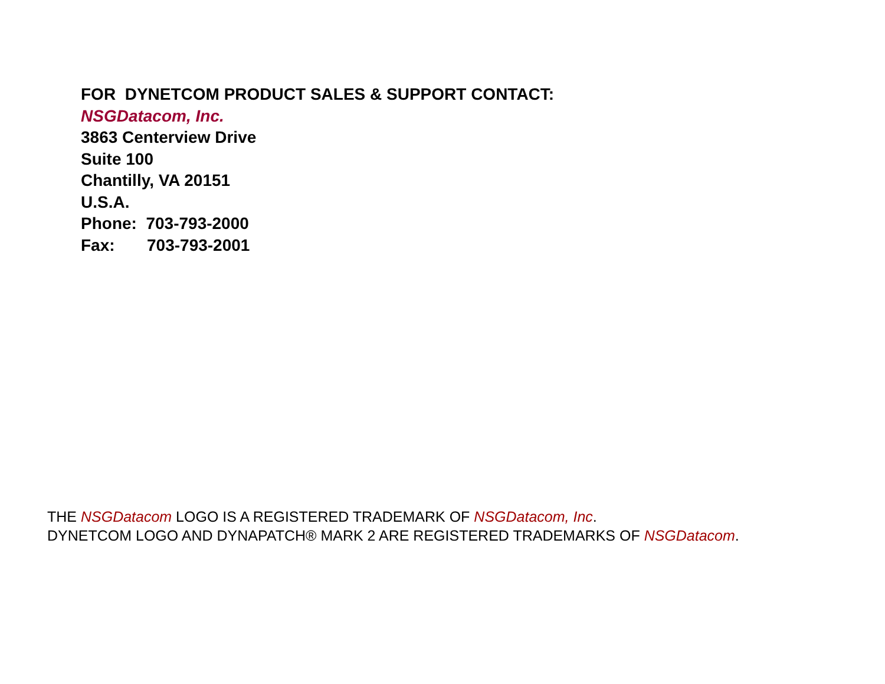FOR DYNETCOM PRODUCT SALES & SUPPORT CONTACT:
NSGDatacom, Inc.
3863 Centerview Drive
Suite 100
Chantilly, VA 20151
U.S.A.
Phone: 703-793-2000
Fax: 703-793-2001
THE NSGDatacom LOGO IS A REGISTERED TRADEMARK OF NSGDatacom, Inc.
DYNETCOM LOGO AND DYNAPATCH® MARK 2 ARE REGISTERED TRADEMARKS OF NSGDatacom.